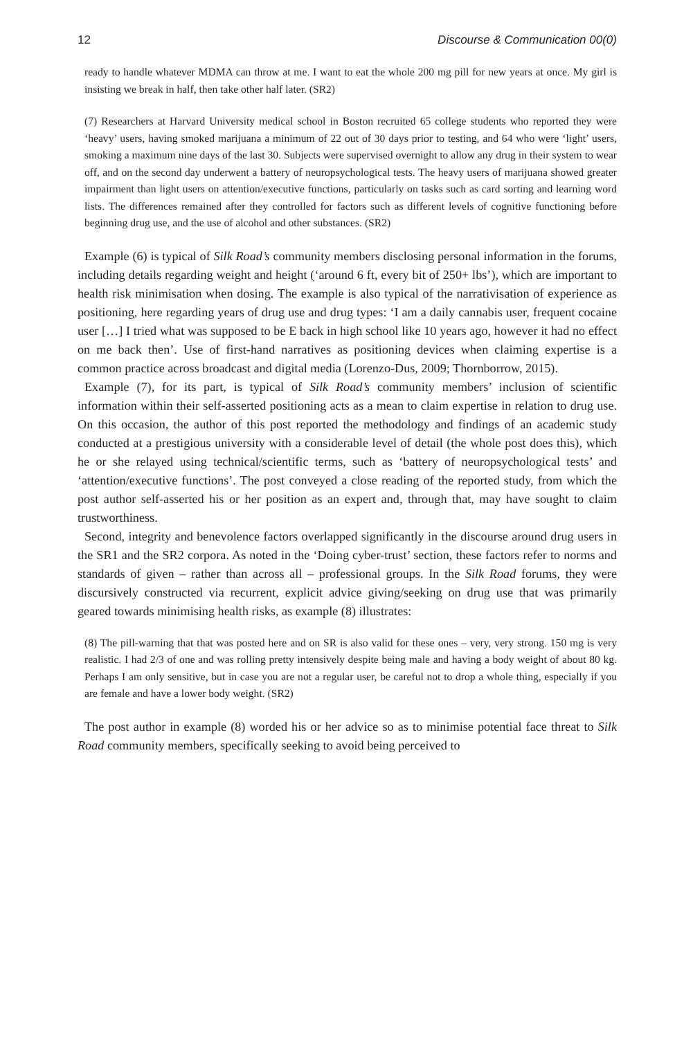12 Discourse & Communication 00(0)
ready to handle whatever MDMA can throw at me. I want to eat the whole 200 mg pill for new years at once. My girl is insisting we break in half, then take other half later. (SR2)
(7) Researchers at Harvard University medical school in Boston recruited 65 college students who reported they were ‘heavy’ users, having smoked marijuana a minimum of 22 out of 30 days prior to testing, and 64 who were ‘light’ users, smoking a maximum nine days of the last 30. Subjects were supervised overnight to allow any drug in their system to wear off, and on the second day underwent a battery of neuropsychological tests. The heavy users of marijuana showed greater impairment than light users on attention/executive functions, particularly on tasks such as card sorting and learning word lists. The differences remained after they controlled for factors such as different levels of cognitive functioning before beginning drug use, and the use of alcohol and other substances. (SR2)
Example (6) is typical of Silk Road’s community members disclosing personal information in the forums, including details regarding weight and height (‘around 6 ft, every bit of 250+ lbs’), which are important to health risk minimisation when dosing. The example is also typical of the narrativisation of experience as positioning, here regarding years of drug use and drug types: ‘I am a daily cannabis user, frequent cocaine user […] I tried what was supposed to be E back in high school like 10 years ago, however it had no effect on me back then’. Use of first-hand narratives as positioning devices when claiming expertise is a common practice across broadcast and digital media (Lorenzo-Dus, 2009; Thornborrow, 2015).
Example (7), for its part, is typical of Silk Road’s community members’ inclusion of scientific information within their self-asserted positioning acts as a mean to claim expertise in relation to drug use. On this occasion, the author of this post reported the methodology and findings of an academic study conducted at a prestigious university with a considerable level of detail (the whole post does this), which he or she relayed using technical/scientific terms, such as ‘battery of neuropsychological tests’ and ‘attention/executive functions’. The post conveyed a close reading of the reported study, from which the post author self-asserted his or her position as an expert and, through that, may have sought to claim trustworthiness.
Second, integrity and benevolence factors overlapped significantly in the discourse around drug users in the SR1 and the SR2 corpora. As noted in the ‘Doing cyber-trust’ section, these factors refer to norms and standards of given – rather than across all – professional groups. In the Silk Road forums, they were discursively constructed via recurrent, explicit advice giving/seeking on drug use that was primarily geared towards minimising health risks, as example (8) illustrates:
(8) The pill-warning that that was posted here and on SR is also valid for these ones – very, very strong. 150 mg is very realistic. I had 2/3 of one and was rolling pretty intensively despite being male and having a body weight of about 80 kg. Perhaps I am only sensitive, but in case you are not a regular user, be careful not to drop a whole thing, especially if you are female and have a lower body weight. (SR2)
The post author in example (8) worded his or her advice so as to minimise potential face threat to Silk Road community members, specifically seeking to avoid being perceived to